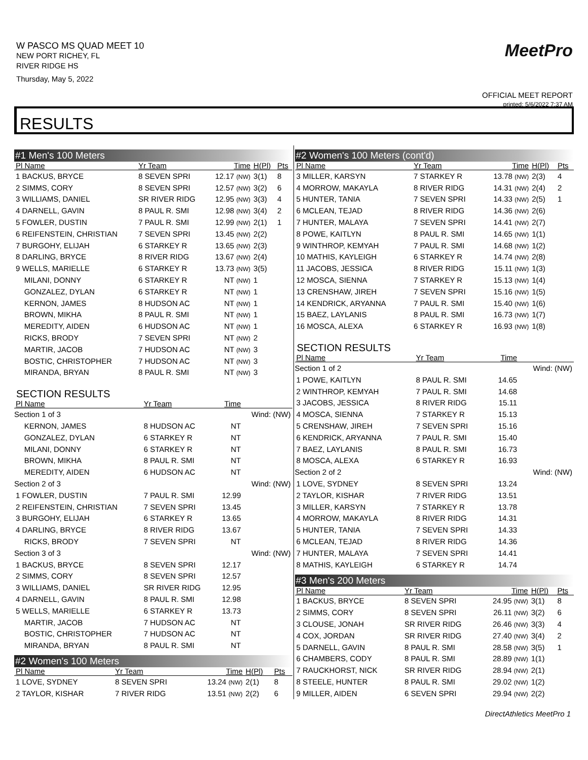W PASCO MS QUAD MEET 10
NEW PORT RICHEY, FL
RIVER RIDGE HS
Thursday, May 5, 2022
MeetPro
OFFICIAL MEET REPORT
printed: 5/6/2022 7:37 AM
RESULTS
#1 Men's 100 Meters
| Pl Name | Yr Team | Time | H(Pl) | Pts |
| --- | --- | --- | --- | --- |
| 1 BACKUS, BRYCE | 8 SEVEN SPRI | 12.17 (NW) | 3(1) | 8 |
| 2 SIMMS, CORY | 8 SEVEN SPRI | 12.57 (NW) | 3(2) | 6 |
| 3 WILLIAMS, DANIEL | SR RIVER RIDG | 12.95 (NW) | 3(3) | 4 |
| 4 DARNELL, GAVIN | 8 PAUL R. SMI | 12.98 (NW) | 3(4) | 2 |
| 5 FOWLER, DUSTIN | 7 PAUL R. SMI | 12.99 (NW) | 2(1) | 1 |
| 6 REIFENSTEIN, CHRISTIAN | 7 SEVEN SPRI | 13.45 (NW) | 2(2) | |
| 7 BURGOHY, ELIJAH | 6 STARKEY R | 13.65 (NW) | 2(3) | |
| 8 DARLING, BRYCE | 8 RIVER RIDG | 13.67 (NW) | 2(4) | |
| 9 WELLS, MARIELLE | 6 STARKEY R | 13.73 (NW) | 3(5) | |
| MILANI, DONNY | 6 STARKEY R | NT (NW) | 1 | |
| GONZALEZ, DYLAN | 6 STARKEY R | NT (NW) | 1 | |
| KERNON, JAMES | 8 HUDSON AC | NT (NW) | 1 | |
| BROWN, MIKHA | 8 PAUL R. SMI | NT (NW) | 1 | |
| MEREDITY, AIDEN | 6 HUDSON AC | NT (NW) | 1 | |
| RICKS, BRODY | 7 SEVEN SPRI | NT (NW) | 2 | |
| MARTIR, JACOB | 7 HUDSON AC | NT (NW) | 3 | |
| BOSTIC, CHRISTOPHER | 7 HUDSON AC | NT (NW) | 3 | |
| MIRANDA, BRYAN | 8 PAUL R. SMI | NT (NW) | 3 | |
SECTION RESULTS
| Pl Name | Yr Team | Time | |
| --- | --- | --- | --- |
| Section 1 of 3 | | | Wind: (NW) |
| KERNON, JAMES | 8 HUDSON AC | NT | |
| GONZALEZ, DYLAN | 6 STARKEY R | NT | |
| MILANI, DONNY | 6 STARKEY R | NT | |
| BROWN, MIKHA | 8 PAUL R. SMI | NT | |
| MEREDITY, AIDEN | 6 HUDSON AC | NT | |
| Section 2 of 3 | | | Wind: (NW) |
| 1 FOWLER, DUSTIN | 7 PAUL R. SMI | 12.99 | |
| 2 REIFENSTEIN, CHRISTIAN | 7 SEVEN SPRI | 13.45 | |
| 3 BURGOHY, ELIJAH | 6 STARKEY R | 13.65 | |
| 4 DARLING, BRYCE | 8 RIVER RIDG | 13.67 | |
| RICKS, BRODY | 7 SEVEN SPRI | NT | |
| Section 3 of 3 | | | Wind: (NW) |
| 1 BACKUS, BRYCE | 8 SEVEN SPRI | 12.17 | |
| 2 SIMMS, CORY | 8 SEVEN SPRI | 12.57 | |
| 3 WILLIAMS, DANIEL | SR RIVER RIDG | 12.95 | |
| 4 DARNELL, GAVIN | 8 PAUL R. SMI | 12.98 | |
| 5 WELLS, MARIELLE | 6 STARKEY R | 13.73 | |
| MARTIR, JACOB | 7 HUDSON AC | NT | |
| BOSTIC, CHRISTOPHER | 7 HUDSON AC | NT | |
| MIRANDA, BRYAN | 8 PAUL R. SMI | NT | |
#2 Women's 100 Meters
| Pl Name | Yr Team | Time | H(Pl) | Pts |
| --- | --- | --- | --- | --- |
| 1 LOVE, SYDNEY | 8 SEVEN SPRI | 13.24 (NW) | 2(1) | 8 |
| 2 TAYLOR, KISHAR | 7 RIVER RIDG | 13.51 (NW) | 2(2) | 6 |
#2 Women's 100 Meters (cont'd)
| Pl Name | Yr Team | Time | H(Pl) | Pts |
| --- | --- | --- | --- | --- |
| 3 MILLER, KARSYN | 7 STARKEY R | 13.78 (NW) | 2(3) | 4 |
| 4 MORROW, MAKAYLA | 8 RIVER RIDG | 14.31 (NW) | 2(4) | 2 |
| 5 HUNTER, TANIA | 7 SEVEN SPRI | 14.33 (NW) | 2(5) | 1 |
| 6 MCLEAN, TEJAD | 8 RIVER RIDG | 14.36 (NW) | 2(6) | |
| 7 HUNTER, MALAYA | 7 SEVEN SPRI | 14.41 (NW) | 2(7) | |
| 8 POWE, KAITLYN | 8 PAUL R. SMI | 14.65 (NW) | 1(1) | |
| 9 WINTHROP, KEMYAH | 7 PAUL R. SMI | 14.68 (NW) | 1(2) | |
| 10 MATHIS, KAYLEIGH | 6 STARKEY R | 14.74 (NW) | 2(8) | |
| 11 JACOBS, JESSICA | 8 RIVER RIDG | 15.11 (NW) | 1(3) | |
| 12 MOSCA, SIENNA | 7 STARKEY R | 15.13 (NW) | 1(4) | |
| 13 CRENSHAW, JIREH | 7 SEVEN SPRI | 15.16 (NW) | 1(5) | |
| 14 KENDRICK, ARYANNA | 7 PAUL R. SMI | 15.40 (NW) | 1(6) | |
| 15 BAEZ, LAYLANIS | 8 PAUL R. SMI | 16.73 (NW) | 1(7) | |
| 16 MOSCA, ALEXA | 6 STARKEY R | 16.93 (NW) | 1(8) | |
SECTION RESULTS
| Pl Name | Yr Team | Time | |
| --- | --- | --- | --- |
| Section 1 of 2 | | | Wind: (NW) |
| 1 POWE, KAITLYN | 8 PAUL R. SMI | 14.65 | |
| 2 WINTHROP, KEMYAH | 7 PAUL R. SMI | 14.68 | |
| 3 JACOBS, JESSICA | 8 RIVER RIDG | 15.11 | |
| 4 MOSCA, SIENNA | 7 STARKEY R | 15.13 | |
| 5 CRENSHAW, JIREH | 7 SEVEN SPRI | 15.16 | |
| 6 KENDRICK, ARYANNA | 7 PAUL R. SMI | 15.40 | |
| 7 BAEZ, LAYLANIS | 8 PAUL R. SMI | 16.73 | |
| 8 MOSCA, ALEXA | 6 STARKEY R | 16.93 | |
| Section 2 of 2 | | | Wind: (NW) |
| 1 LOVE, SYDNEY | 8 SEVEN SPRI | 13.24 | |
| 2 TAYLOR, KISHAR | 7 RIVER RIDG | 13.51 | |
| 3 MILLER, KARSYN | 7 STARKEY R | 13.78 | |
| 4 MORROW, MAKAYLA | 8 RIVER RIDG | 14.31 | |
| 5 HUNTER, TANIA | 7 SEVEN SPRI | 14.33 | |
| 6 MCLEAN, TEJAD | 8 RIVER RIDG | 14.36 | |
| 7 HUNTER, MALAYA | 7 SEVEN SPRI | 14.41 | |
| 8 MATHIS, KAYLEIGH | 6 STARKEY R | 14.74 | |
#3 Men's 200 Meters
| Pl Name | Yr Team | Time | H(Pl) | Pts |
| --- | --- | --- | --- | --- |
| 1 BACKUS, BRYCE | 8 SEVEN SPRI | 24.95 (NW) | 3(1) | 8 |
| 2 SIMMS, CORY | 8 SEVEN SPRI | 26.11 (NW) | 3(2) | 6 |
| 3 CLOUSE, JONAH | SR RIVER RIDG | 26.46 (NW) | 3(3) | 4 |
| 4 COX, JORDAN | SR RIVER RIDG | 27.40 (NW) | 3(4) | 2 |
| 5 DARNELL, GAVIN | 8 PAUL R. SMI | 28.58 (NW) | 3(5) | 1 |
| 6 CHAMBERS, CODY | 8 PAUL R. SMI | 28.89 (NW) | 1(1) | |
| 7 RAUCKHORST, NICK | SR RIVER RIDG | 28.94 (NW) | 2(1) | |
| 8 STEELE, HUNTER | 8 PAUL R. SMI | 29.02 (NW) | 1(2) | |
| 9 MILLER, AIDEN | 6 SEVEN SPRI | 29.94 (NW) | 2(2) | |
DirectAthletics MeetPro 1